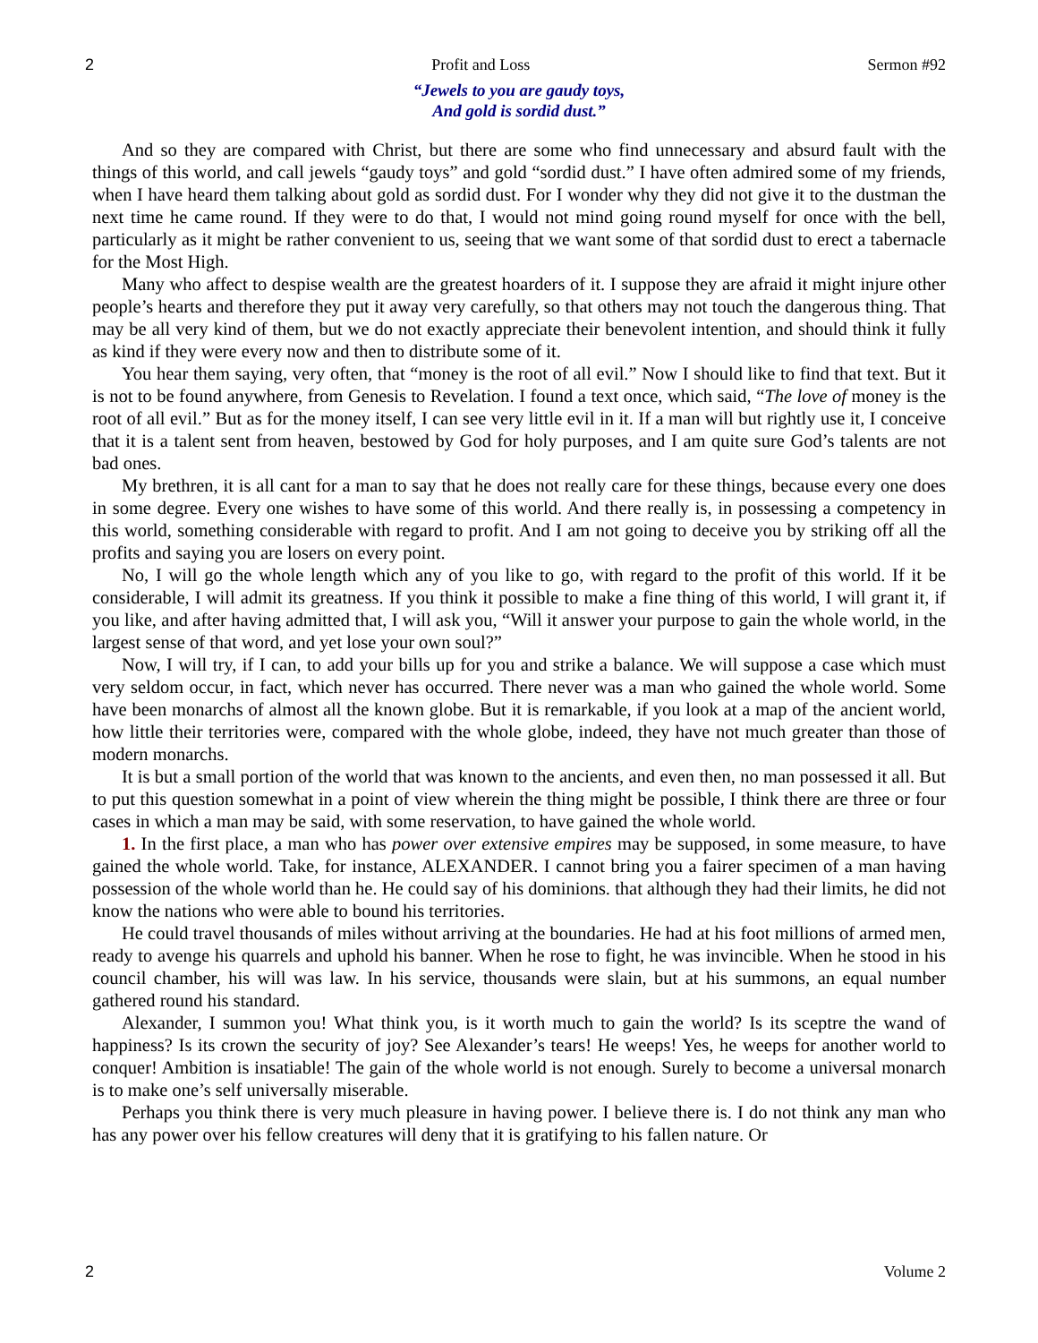2 Profit and Loss Sermon #92
“Jewels to you are gaudy toys,
And gold is sordid dust.”
And so they are compared with Christ, but there are some who find unnecessary and absurd fault with the things of this world, and call jewels “gaudy toys” and gold “sordid dust.” I have often admired some of my friends, when I have heard them talking about gold as sordid dust. For I wonder why they did not give it to the dustman the next time he came round. If they were to do that, I would not mind going round myself for once with the bell, particularly as it might be rather convenient to us, seeing that we want some of that sordid dust to erect a tabernacle for the Most High.
Many who affect to despise wealth are the greatest hoarders of it. I suppose they are afraid it might injure other people’s hearts and therefore they put it away very carefully, so that others may not touch the dangerous thing. That may be all very kind of them, but we do not exactly appreciate their benevolent intention, and should think it fully as kind if they were every now and then to distribute some of it.
You hear them saying, very often, that “money is the root of all evil.” Now I should like to find that text. But it is not to be found anywhere, from Genesis to Revelation. I found a text once, which said, “The love of money is the root of all evil.” But as for the money itself, I can see very little evil in it. If a man will but rightly use it, I conceive that it is a talent sent from heaven, bestowed by God for holy purposes, and I am quite sure God’s talents are not bad ones.
My brethren, it is all cant for a man to say that he does not really care for these things, because every one does in some degree. Every one wishes to have some of this world. And there really is, in possessing a competency in this world, something considerable with regard to profit. And I am not going to deceive you by striking off all the profits and saying you are losers on every point.
No, I will go the whole length which any of you like to go, with regard to the profit of this world. If it be considerable, I will admit its greatness. If you think it possible to make a fine thing of this world, I will grant it, if you like, and after having admitted that, I will ask you, “Will it answer your purpose to gain the whole world, in the largest sense of that word, and yet lose your own soul?”
Now, I will try, if I can, to add your bills up for you and strike a balance. We will suppose a case which must very seldom occur, in fact, which never has occurred. There never was a man who gained the whole world. Some have been monarchs of almost all the known globe. But it is remarkable, if you look at a map of the ancient world, how little their territories were, compared with the whole globe, indeed, they have not much greater than those of modern monarchs.
It is but a small portion of the world that was known to the ancients, and even then, no man possessed it all. But to put this question somewhat in a point of view wherein the thing might be possible, I think there are three or four cases in which a man may be said, with some reservation, to have gained the whole world.
1. In the first place, a man who has power over extensive empires may be supposed, in some measure, to have gained the whole world. Take, for instance, ALEXANDER. I cannot bring you a fairer specimen of a man having possession of the whole world than he. He could say of his dominions. that although they had their limits, he did not know the nations who were able to bound his territories.
He could travel thousands of miles without arriving at the boundaries. He had at his foot millions of armed men, ready to avenge his quarrels and uphold his banner. When he rose to fight, he was invincible. When he stood in his council chamber, his will was law. In his service, thousands were slain, but at his summons, an equal number gathered round his standard.
Alexander, I summon you! What think you, is it worth much to gain the world? Is its sceptre the wand of happiness? Is its crown the security of joy? See Alexander’s tears! He weeps! Yes, he weeps for another world to conquer! Ambition is insatiable! The gain of the whole world is not enough. Surely to become a universal monarch is to make one’s self universally miserable.
Perhaps you think there is very much pleasure in having power. I believe there is. I do not think any man who has any power over his fellow creatures will deny that it is gratifying to his fallen nature. Or
2 Volume 2